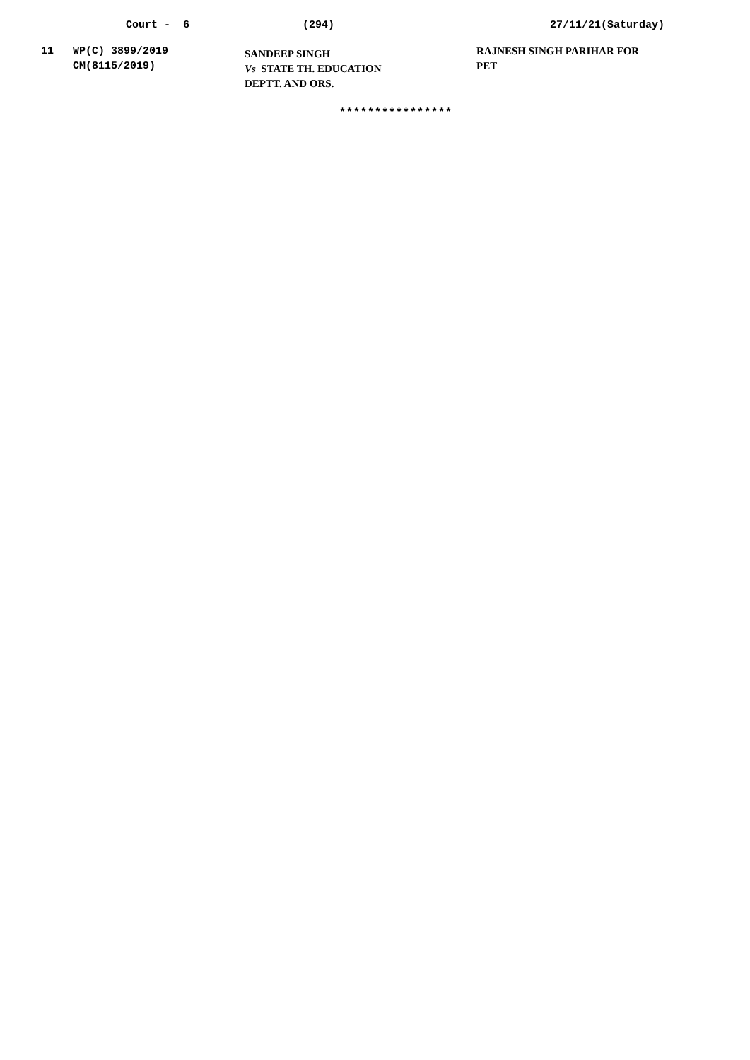Court - 6
(294)
27/11/21(Saturday)
| 11 | WP(C) 3899/2019 CM(8115/2019) | SANDEEP SINGH Vs STATE TH. EDUCATION DEPTT. AND ORS. | RAJNESH SINGH PARIHAR FOR PET |
****************